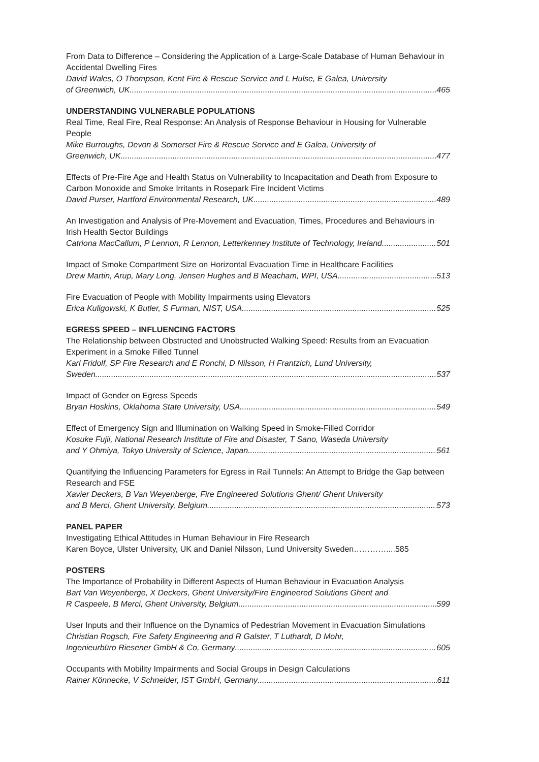From Data to Difference – Considering the Application of a Large-Scale Database of Human Behaviour in Accidental Dwelling Fires
David Wales, O Thompson, Kent Fire & Rescue Service and L Hulse, E Galea, University
of Greenwich, UK 465
UNDERSTANDING VULNERABLE POPULATIONS
Real Time, Real Fire, Real Response: An Analysis of Response Behaviour in Housing for Vulnerable People
Mike Burroughs, Devon & Somerset Fire & Rescue Service and E Galea, University of
Greenwich, UK 477
Effects of Pre-Fire Age and Health Status on Vulnerability to Incapacitation and Death from Exposure to Carbon Monoxide and Smoke Irritants in Rosepark Fire Incident Victims
David Purser, Hartford Environmental Research, UK 489
An Investigation and Analysis of Pre-Movement and Evacuation, Times, Procedures and Behaviours in Irish Health Sector Buildings
Catriona MacCallum, P Lennon, R Lennon, Letterkenney Institute of Technology, Ireland 501
Impact of Smoke Compartment Size on Horizontal Evacuation Time in Healthcare Facilities
Drew Martin, Arup, Mary Long, Jensen Hughes and B Meacham, WPI, USA 513
Fire Evacuation of People with Mobility Impairments using Elevators
Erica Kuligowski, K Butler, S Furman, NIST, USA 525
EGRESS SPEED – INFLUENCING FACTORS
The Relationship between Obstructed and Unobstructed Walking Speed: Results from an Evacuation Experiment in a Smoke Filled Tunnel
Karl Fridolf, SP Fire Research and E Ronchi, D Nilsson, H Frantzich, Lund University,
Sweden 537
Impact of Gender on Egress Speeds
Bryan Hoskins, Oklahoma State University, USA 549
Effect of Emergency Sign and Illumination on Walking Speed in Smoke-Filled Corridor
Kosuke Fujii, National Research Institute of Fire and Disaster, T Sano, Waseda University
and Y Ohmiya, Tokyo University of Science, Japan 561
Quantifying the Influencing Parameters for Egress in Rail Tunnels: An Attempt to Bridge the Gap between Research and FSE
Xavier Deckers, B Van Weyenberge, Fire Engineered Solutions Ghent/ Ghent University
and B Merci, Ghent University, Belgium 573
PANEL PAPER
Investigating Ethical Attitudes in Human Behaviour in Fire Research
Karen Boyce, Ulster University, UK and Daniel Nilsson, Lund University Sweden…………....585
POSTERS
The Importance of Probability in Different Aspects of Human Behaviour in Evacuation Analysis
Bart Van Weyenberge, X Deckers, Ghent University/Fire Engineered Solutions Ghent and
R Caspeele, B Merci, Ghent University, Belgium 599
User Inputs and their Influence on the Dynamics of Pedestrian Movement in Evacuation Simulations
Christian Rogsch, Fire Safety Engineering and R Galster, T Luthardt, D Mohr,
Ingenieurbüro Riesener GmbH & Co, Germany 605
Occupants with Mobility Impairments and Social Groups in Design Calculations
Rainer Könnecke, V Schneider, IST GmbH, Germany 611